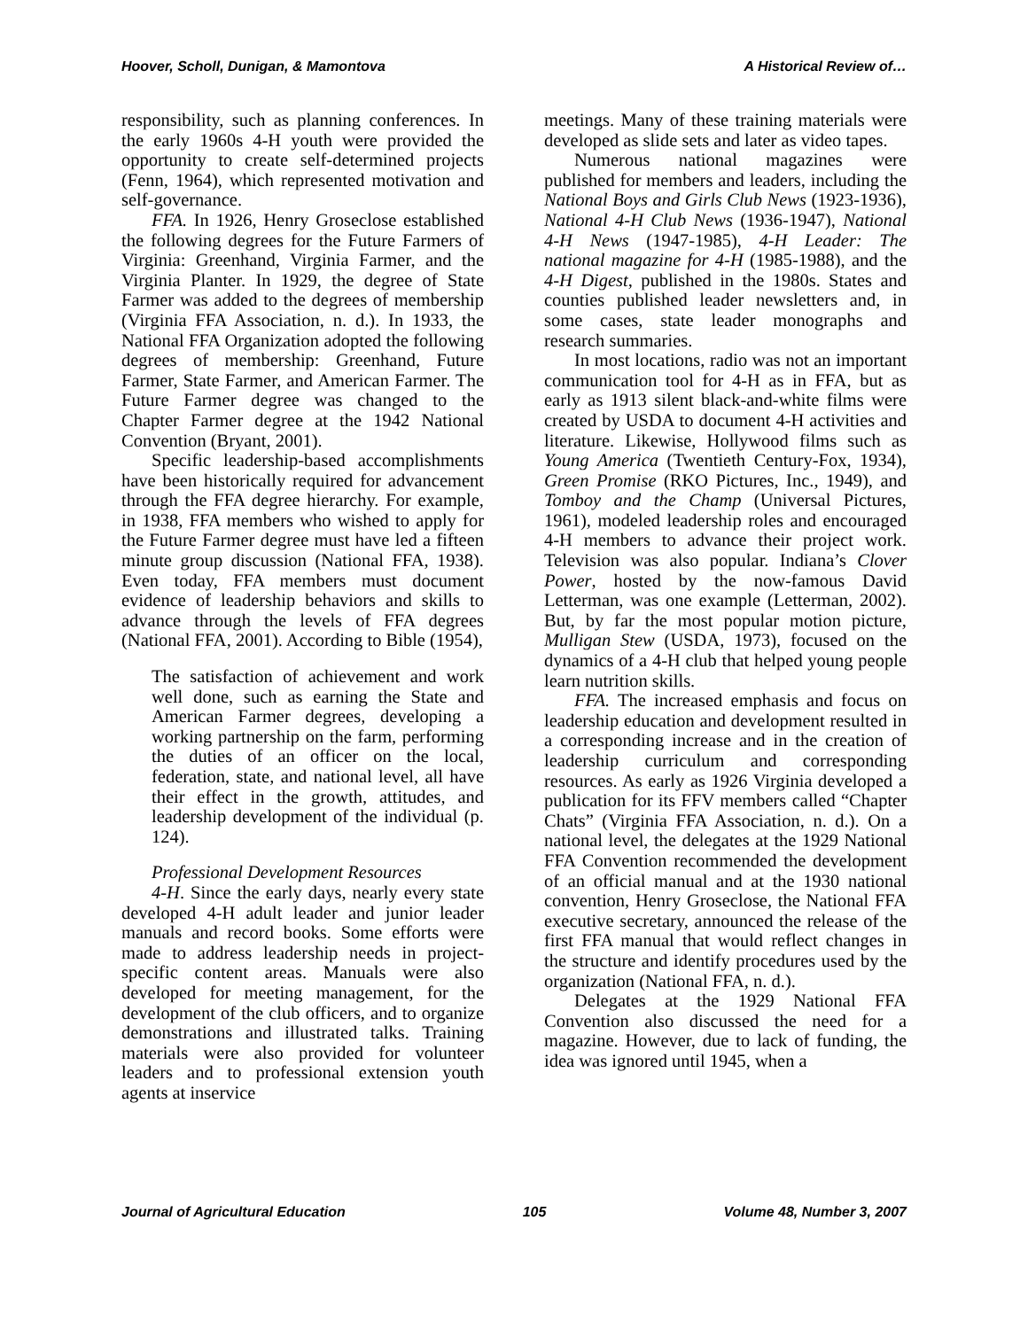Hoover, Scholl, Dunigan, & Mamontova A Historical Review of…
responsibility, such as planning conferences. In the early 1960s 4-H youth were provided the opportunity to create self-determined projects (Fenn, 1964), which represented motivation and self-governance.
FFA. In 1926, Henry Groseclose established the following degrees for the Future Farmers of Virginia: Greenhand, Virginia Farmer, and the Virginia Planter. In 1929, the degree of State Farmer was added to the degrees of membership (Virginia FFA Association, n. d.). In 1933, the National FFA Organization adopted the following degrees of membership: Greenhand, Future Farmer, State Farmer, and American Farmer. The Future Farmer degree was changed to the Chapter Farmer degree at the 1942 National Convention (Bryant, 2001).
Specific leadership-based accomplishments have been historically required for advancement through the FFA degree hierarchy. For example, in 1938, FFA members who wished to apply for the Future Farmer degree must have led a fifteen minute group discussion (National FFA, 1938). Even today, FFA members must document evidence of leadership behaviors and skills to advance through the levels of FFA degrees (National FFA, 2001). According to Bible (1954),
The satisfaction of achievement and work well done, such as earning the State and American Farmer degrees, developing a working partnership on the farm, performing the duties of an officer on the local, federation, state, and national level, all have their effect in the growth, attitudes, and leadership development of the individual (p. 124).
Professional Development Resources
4-H. Since the early days, nearly every state developed 4-H adult leader and junior leader manuals and record books. Some efforts were made to address leadership needs in project-specific content areas. Manuals were also developed for meeting management, for the development of the club officers, and to organize demonstrations and illustrated talks. Training materials were also provided for volunteer leaders and to professional extension youth agents at inservice
meetings. Many of these training materials were developed as slide sets and later as video tapes.
Numerous national magazines were published for members and leaders, including the National Boys and Girls Club News (1923-1936), National 4-H Club News (1936-1947), National 4-H News (1947-1985), 4-H Leader: The national magazine for 4-H (1985-1988), and the 4-H Digest, published in the 1980s. States and counties published leader newsletters and, in some cases, state leader monographs and research summaries.
In most locations, radio was not an important communication tool for 4-H as in FFA, but as early as 1913 silent black-and-white films were created by USDA to document 4-H activities and literature. Likewise, Hollywood films such as Young America (Twentieth Century-Fox, 1934), Green Promise (RKO Pictures, Inc., 1949), and Tomboy and the Champ (Universal Pictures, 1961), modeled leadership roles and encouraged 4-H members to advance their project work. Television was also popular. Indiana’s Clover Power, hosted by the now-famous David Letterman, was one example (Letterman, 2002). But, by far the most popular motion picture, Mulligan Stew (USDA, 1973), focused on the dynamics of a 4-H club that helped young people learn nutrition skills.
FFA. The increased emphasis and focus on leadership education and development resulted in a corresponding increase and in the creation of leadership curriculum and corresponding resources. As early as 1926 Virginia developed a publication for its FFV members called “Chapter Chats” (Virginia FFA Association, n. d.). On a national level, the delegates at the 1929 National FFA Convention recommended the development of an official manual and at the 1930 national convention, Henry Groseclose, the National FFA executive secretary, announced the release of the first FFA manual that would reflect changes in the structure and identify procedures used by the organization (National FFA, n. d.).
Delegates at the 1929 National FFA Convention also discussed the need for a magazine. However, due to lack of funding, the idea was ignored until 1945, when a
Journal of Agricultural Education 105 Volume 48, Number 3, 2007